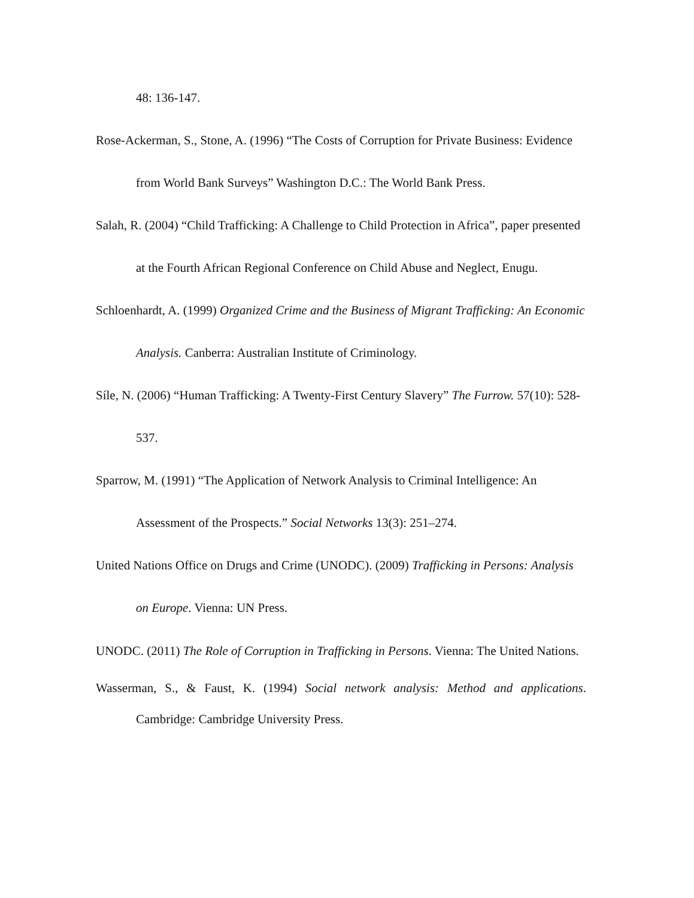48: 136-147.
Rose-Ackerman, S., Stone, A. (1996) “The Costs of Corruption for Private Business: Evidence from World Bank Surveys” Washington D.C.: The World Bank Press.
Salah, R. (2004) “Child Trafficking: A Challenge to Child Protection in Africa”, paper presented at the Fourth African Regional Conference on Child Abuse and Neglect, Enugu.
Schloenhardt, A. (1999) Organized Crime and the Business of Migrant Trafficking: An Economic Analysis. Canberra: Australian Institute of Criminology.
Síle, N. (2006) “Human Trafficking: A Twenty-First Century Slavery” The Furrow. 57(10): 528-537.
Sparrow, M. (1991) “The Application of Network Analysis to Criminal Intelligence: An Assessment of the Prospects.” Social Networks 13(3): 251–274.
United Nations Office on Drugs and Crime (UNODC). (2009) Trafficking in Persons: Analysis on Europe. Vienna: UN Press.
UNODC. (2011) The Role of Corruption in Trafficking in Persons. Vienna: The United Nations.
Wasserman, S., & Faust, K. (1994) Social network analysis: Method and applications. Cambridge: Cambridge University Press.